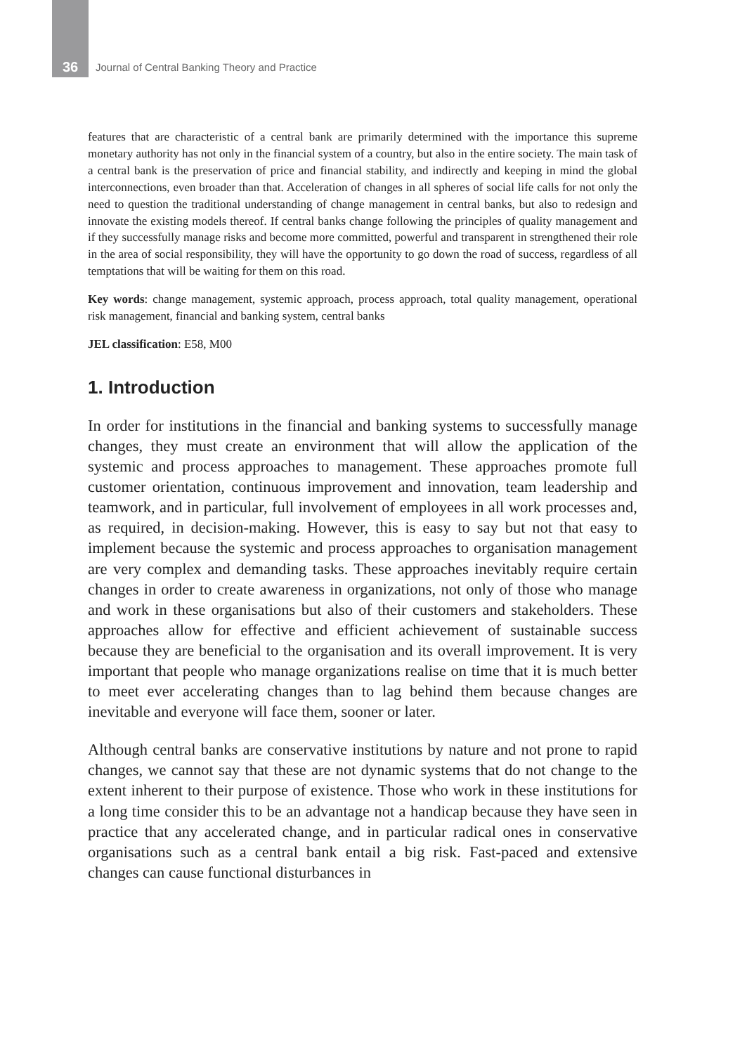36 Journal of Central Banking Theory and Practice
features that are characteristic of a central bank are primarily determined with the importance this supreme monetary authority has not only in the financial system of a country, but also in the entire society. The main task of a central bank is the preservation of price and financial stability, and indirectly and keeping in mind the global interconnections, even broader than that. Acceleration of changes in all spheres of social life calls for not only the need to question the traditional understanding of change management in central banks, but also to redesign and innovate the existing models thereof. If central banks change following the principles of quality management and if they successfully manage risks and become more committed, powerful and transparent in strengthened their role in the area of social responsibility, they will have the opportunity to go down the road of success, regardless of all temptations that will be waiting for them on this road.
Key words: change management, systemic approach, process approach, total quality management, operational risk management, financial and banking system, central banks
JEL classification: E58, M00
1. Introduction
In order for institutions in the financial and banking systems to successfully manage changes, they must create an environment that will allow the application of the systemic and process approaches to management. These approaches promote full customer orientation, continuous improvement and innovation, team leadership and teamwork, and in particular, full involvement of employees in all work processes and, as required, in decision-making. However, this is easy to say but not that easy to implement because the systemic and process approaches to organisation management are very complex and demanding tasks. These approaches inevitably require certain changes in order to create awareness in organizations, not only of those who manage and work in these organisations but also of their customers and stakeholders. These approaches allow for effective and efficient achievement of sustainable success because they are beneficial to the organisation and its overall improvement. It is very important that people who manage organizations realise on time that it is much better to meet ever accelerating changes than to lag behind them because changes are inevitable and everyone will face them, sooner or later.
Although central banks are conservative institutions by nature and not prone to rapid changes, we cannot say that these are not dynamic systems that do not change to the extent inherent to their purpose of existence. Those who work in these institutions for a long time consider this to be an advantage not a handicap because they have seen in practice that any accelerated change, and in particular radical ones in conservative organisations such as a central bank entail a big risk. Fast-paced and extensive changes can cause functional disturbances in